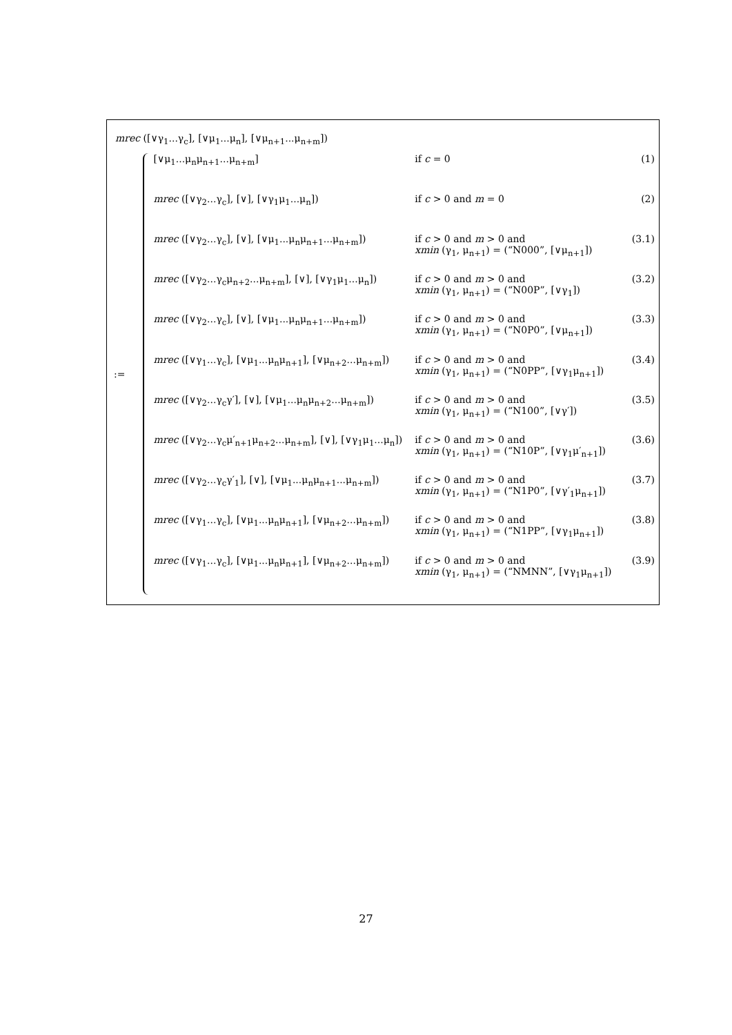mrec ([∨γ<sub>1</sub>...γ<sub>c</sub>], [∨μ<sub>1</sub>...μ<sub>n</sub>], [∨μ<sub>n+1</sub>...μ<sub>n+m</sub>])
:=
| [∨μ<sub>1</sub>...μ<sub>n</sub>μ<sub>n+1</sub>...μ<sub>n+m</sub>] | if c = 0 | (1) |
| mrec ([∨γ<sub>2</sub>...γ<sub>c</sub>], [∨], [∨γ<sub>1</sub>μ<sub>1</sub>...μ<sub>n</sub>]) | if c > 0 and m = 0 | (2) |
| mrec ([∨γ<sub>2</sub>...γ<sub>c</sub>], [∨], [∨μ<sub>1</sub>...μ<sub>n</sub>μ<sub>n+1</sub>...μ<sub>n+m</sub>]) | if c > 0 and m > 0 and xmin (γ<sub>1</sub>, μ<sub>n+1</sub>) = (“N000”, [∨μ<sub>n+1</sub>]) | (3.1) |
| mrec ([∨γ<sub>2</sub>...γ<sub>c</sub>μ<sub>n+2</sub>...μ<sub>n+m</sub>], [∨], [∨γ<sub>1</sub>μ<sub>1</sub>...μ<sub>n</sub>]) | if c > 0 and m > 0 and xmin (γ<sub>1</sub>, μ<sub>n+1</sub>) = (“N00P”, [∨γ<sub>1</sub>]) | (3.2) |
| mrec ([∨γ<sub>2</sub>...γ<sub>c</sub>], [∨], [∨μ<sub>1</sub>...μ<sub>n</sub>μ<sub>n+1</sub>...μ<sub>n+m</sub>]) | if c > 0 and m > 0 and xmin (γ<sub>1</sub>, μ<sub>n+1</sub>) = (“N0P0”, [∨μ<sub>n+1</sub>]) | (3.3) |
| mrec ([∨γ<sub>1</sub>...γ<sub>c</sub>], [∨μ<sub>1</sub>...μ<sub>n</sub>μ<sub>n+1</sub>], [∨μ<sub>n+2</sub>...μ<sub>n+m</sub>]) | if c > 0 and m > 0 and xmin (γ<sub>1</sub>, μ<sub>n+1</sub>) = (“N0PP”, [∨γ<sub>1</sub>μ<sub>n+1</sub>]) | (3.4) |
| mrec ([∨γ<sub>2</sub>...γ<sub>c</sub>γ′], [∨], [∨μ<sub>1</sub>...μ<sub>n</sub>μ<sub>n+2</sub>...μ<sub>n+m</sub>]) | if c > 0 and m > 0 and xmin (γ<sub>1</sub>, μ<sub>n+1</sub>) = (“N100”, [∨γ′]) | (3.5) |
| mrec ([∨γ<sub>2</sub>...γ<sub>c</sub>μ′<sub>n+1</sub>μ<sub>n+2</sub>...μ<sub>n+m</sub>], [∨], [∨γ<sub>1</sub>μ<sub>1</sub>...μ<sub>n</sub>]) | if c > 0 and m > 0 and xmin (γ<sub>1</sub>, μ<sub>n+1</sub>) = (“N10P”, [∨γ<sub>1</sub>μ′<sub>n+1</sub>]) | (3.6) |
| mrec ([∨γ<sub>2</sub>...γ<sub>c</sub>γ′<sub>1</sub>], [∨], [∨μ<sub>1</sub>...μ<sub>n</sub>μ<sub>n+1</sub>...μ<sub>n+m</sub>]) | if c > 0 and m > 0 and xmin (γ<sub>1</sub>, μ<sub>n+1</sub>) = (“N1P0”, [∨γ′<sub>1</sub>μ<sub>n+1</sub>]) | (3.7) |
| mrec ([∨γ<sub>1</sub>...γ<sub>c</sub>], [∨μ<sub>1</sub>...μ<sub>n</sub>μ<sub>n+1</sub>], [∨μ<sub>n+2</sub>...μ<sub>n+m</sub>]) | if c > 0 and m > 0 and xmin (γ<sub>1</sub>, μ<sub>n+1</sub>) = (“N1PP”, [∨γ<sub>1</sub>μ<sub>n+1</sub>]) | (3.8) |
| mrec ([∨γ<sub>1</sub>...γ<sub>c</sub>], [∨μ<sub>1</sub>...μ<sub>n</sub>μ<sub>n+1</sub>], [∨μ<sub>n+2</sub>...μ<sub>n+m</sub>]) | if c > 0 and m > 0 and xmin (γ<sub>1</sub>, μ<sub>n+1</sub>) = (“NMNN”, [∨γ<sub>1</sub>μ<sub>n+1</sub>]) | (3.9) |
27